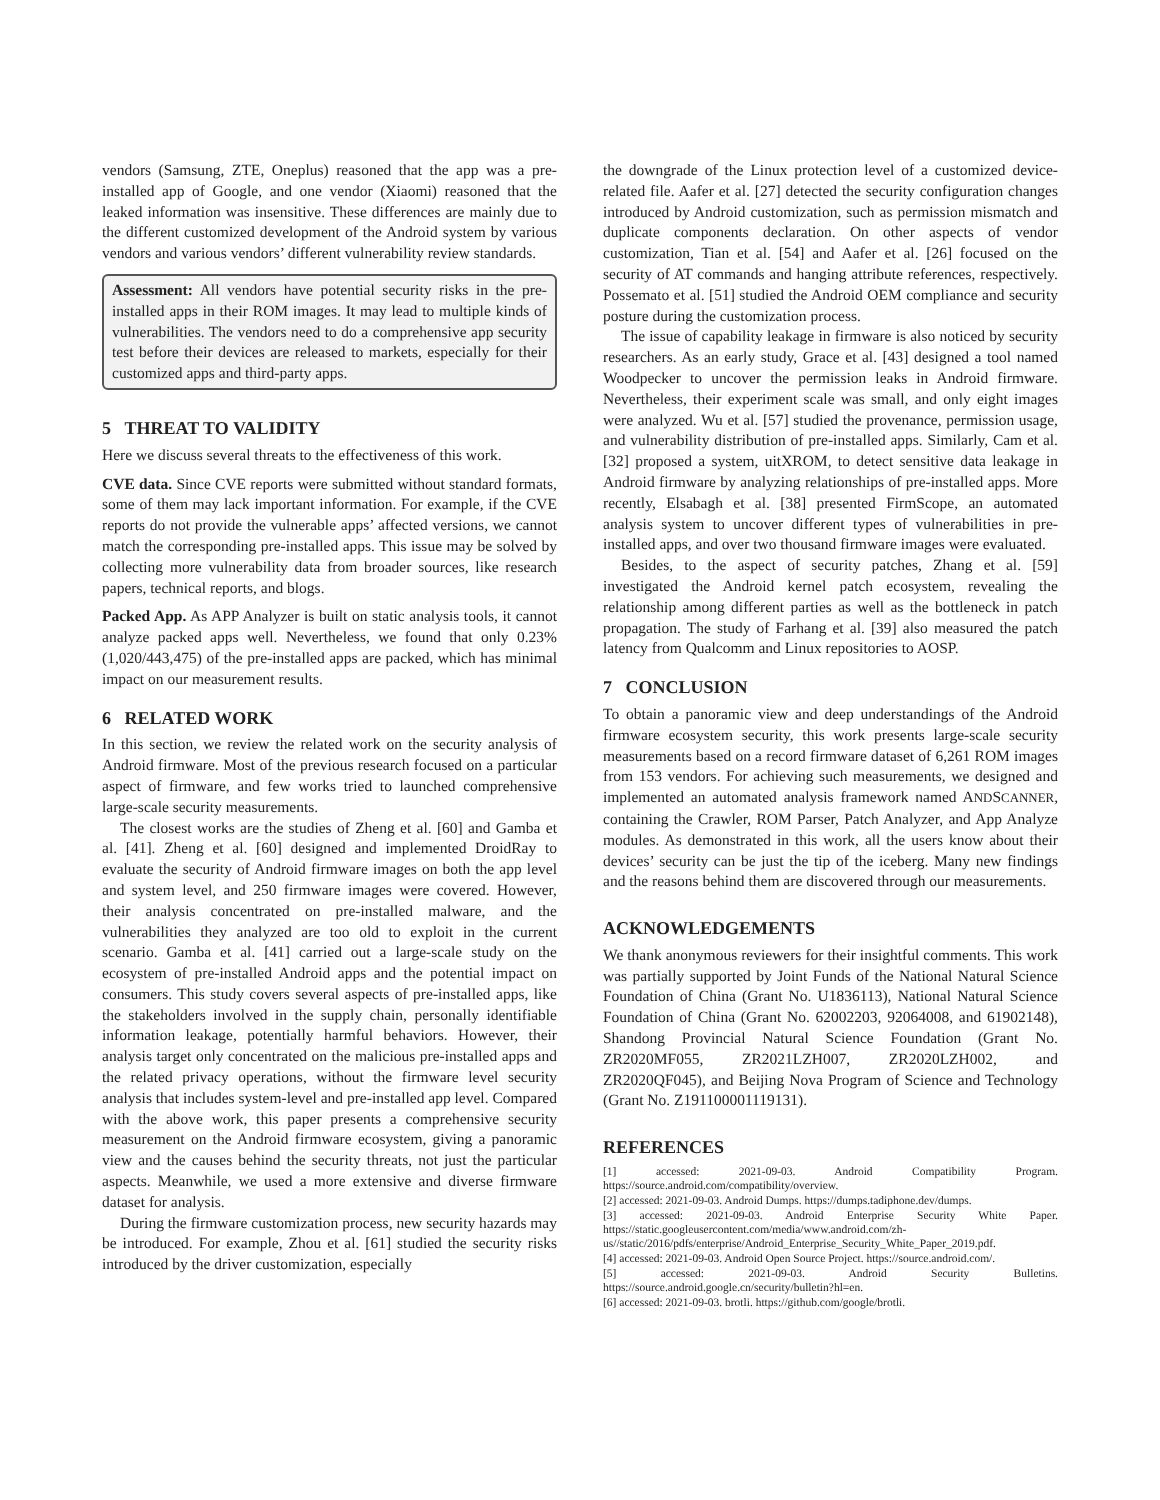vendors (Samsung, ZTE, Oneplus) reasoned that the app was a pre-installed app of Google, and one vendor (Xiaomi) reasoned that the leaked information was insensitive. These differences are mainly due to the different customized development of the Android system by various vendors and various vendors’ different vulnerability review standards.
Assessment: All vendors have potential security risks in the pre-installed apps in their ROM images. It may lead to multiple kinds of vulnerabilities. The vendors need to do a comprehensive app security test before their devices are released to markets, especially for their customized apps and third-party apps.
5 THREAT TO VALIDITY
Here we discuss several threats to the effectiveness of this work.
CVE data. Since CVE reports were submitted without standard formats, some of them may lack important information. For example, if the CVE reports do not provide the vulnerable apps’ affected versions, we cannot match the corresponding pre-installed apps. This issue may be solved by collecting more vulnerability data from broader sources, like research papers, technical reports, and blogs.
Packed App. As APP Analyzer is built on static analysis tools, it cannot analyze packed apps well. Nevertheless, we found that only 0.23% (1,020/443,475) of the pre-installed apps are packed, which has minimal impact on our measurement results.
6 RELATED WORK
In this section, we review the related work on the security analysis of Android firmware. Most of the previous research focused on a particular aspect of firmware, and few works tried to launched comprehensive large-scale security measurements.
The closest works are the studies of Zheng et al. [60] and Gamba et al. [41]. Zheng et al. [60] designed and implemented DroidRay to evaluate the security of Android firmware images on both the app level and system level, and 250 firmware images were covered. However, their analysis concentrated on pre-installed malware, and the vulnerabilities they analyzed are too old to exploit in the current scenario. Gamba et al. [41] carried out a large-scale study on the ecosystem of pre-installed Android apps and the potential impact on consumers. This study covers several aspects of pre-installed apps, like the stakeholders involved in the supply chain, personally identifiable information leakage, potentially harmful behaviors. However, their analysis target only concentrated on the malicious pre-installed apps and the related privacy operations, without the firmware level security analysis that includes system-level and pre-installed app level. Compared with the above work, this paper presents a comprehensive security measurement on the Android firmware ecosystem, giving a panoramic view and the causes behind the security threats, not just the particular aspects. Meanwhile, we used a more extensive and diverse firmware dataset for analysis.
During the firmware customization process, new security hazards may be introduced. For example, Zhou et al. [61] studied the security risks introduced by the driver customization, especially
the downgrade of the Linux protection level of a customized device-related file. Aafer et al. [27] detected the security configuration changes introduced by Android customization, such as permission mismatch and duplicate components declaration. On other aspects of vendor customization, Tian et al. [54] and Aafer et al. [26] focused on the security of AT commands and hanging attribute references, respectively. Possemato et al. [51] studied the Android OEM compliance and security posture during the customization process.
The issue of capability leakage in firmware is also noticed by security researchers. As an early study, Grace et al. [43] designed a tool named Woodpecker to uncover the permission leaks in Android firmware. Nevertheless, their experiment scale was small, and only eight images were analyzed. Wu et al. [57] studied the provenance, permission usage, and vulnerability distribution of pre-installed apps. Similarly, Cam et al. [32] proposed a system, uitXROM, to detect sensitive data leakage in Android firmware by analyzing relationships of pre-installed apps. More recently, Elsabagh et al. [38] presented FirmScope, an automated analysis system to uncover different types of vulnerabilities in pre-installed apps, and over two thousand firmware images were evaluated.
Besides, to the aspect of security patches, Zhang et al. [59] investigated the Android kernel patch ecosystem, revealing the relationship among different parties as well as the bottleneck in patch propagation. The study of Farhang et al. [39] also measured the patch latency from Qualcomm and Linux repositories to AOSP.
7 CONCLUSION
To obtain a panoramic view and deep understandings of the Android firmware ecosystem security, this work presents large-scale security measurements based on a record firmware dataset of 6,261 ROM images from 153 vendors. For achieving such measurements, we designed and implemented an automated analysis framework named ANDSCANNER, containing the Crawler, ROM Parser, Patch Analyzer, and App Analyze modules. As demonstrated in this work, all the users know about their devices’ security can be just the tip of the iceberg. Many new findings and the reasons behind them are discovered through our measurements.
ACKNOWLEDGEMENTS
We thank anonymous reviewers for their insightful comments. This work was partially supported by Joint Funds of the National Natural Science Foundation of China (Grant No. U1836113), National Natural Science Foundation of China (Grant No. 62002203, 92064008, and 61902148), Shandong Provincial Natural Science Foundation (Grant No. ZR2020MF055, ZR2021LZH007, ZR2020LZH002, and ZR2020QF045), and Beijing Nova Program of Science and Technology (Grant No. Z191100001119131).
REFERENCES
[1] accessed: 2021-09-03. Android Compatibility Program. https://source.android.com/compatibility/overview.
[2] accessed: 2021-09-03. Android Dumps. https://dumps.tadiphone.dev/dumps.
[3] accessed: 2021-09-03. Android Enterprise Security White Paper. https://static.googleusercontent.com/media/www.android.com/zh-us//static/2016/pdfs/enterprise/Android_Enterprise_Security_White_Paper_2019.pdf.
[4] accessed: 2021-09-03. Android Open Source Project. https://source.android.com/.
[5] accessed: 2021-09-03. Android Security Bulletins. https://source.android.google.cn/security/bulletin?hl=en.
[6] accessed: 2021-09-03. brotli. https://github.com/google/brotli.